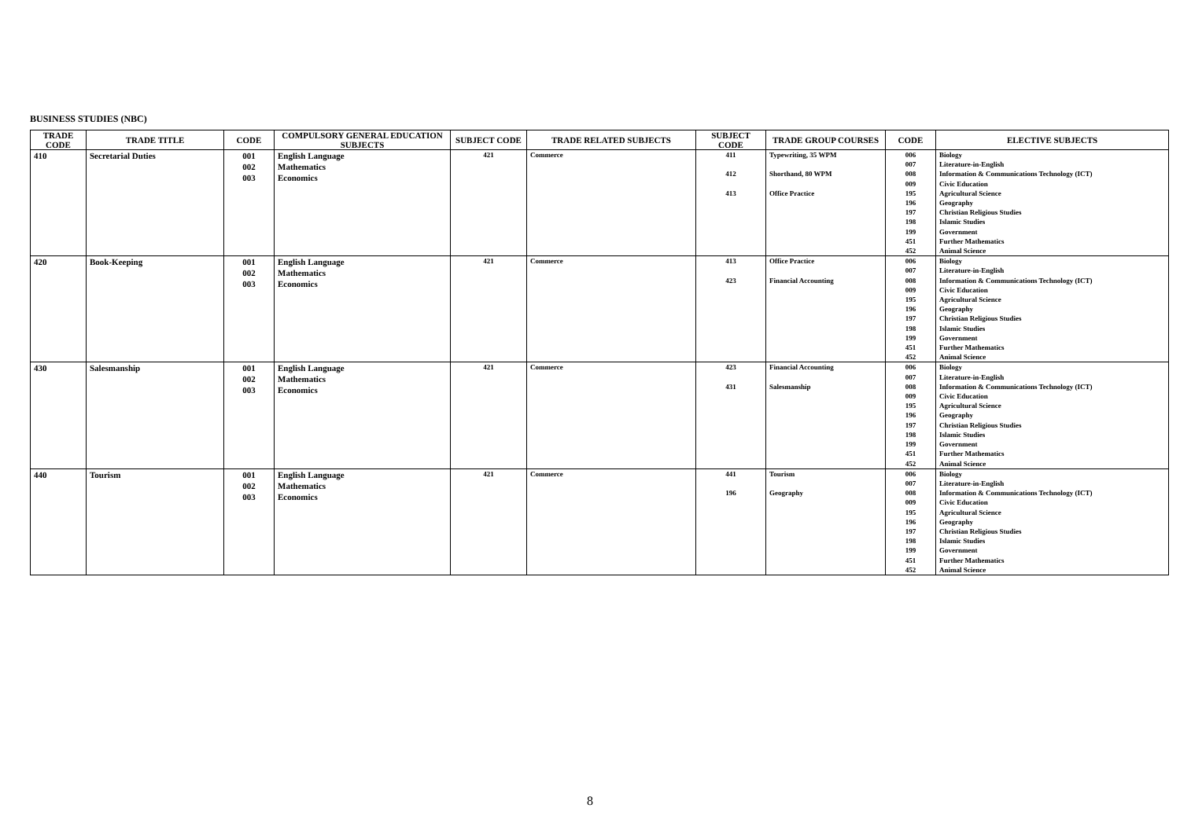BUSINESS STUDIES (NBC)
| TRADE CODE | TRADE TITLE | CODE | COMPULSORY GENERAL EDUCATION SUBJECTS | SUBJECT CODE | TRADE RELATED SUBJECTS | SUBJECT CODE | TRADE GROUP COURSES | CODE | ELECTIVE SUBJECTS |
| --- | --- | --- | --- | --- | --- | --- | --- | --- | --- |
| 410 | Secretarial Duties | 001 002 003 | English Language Mathematics Economics | 421 | Commerce | 411 412 413 | Typewriting, 35 WPM Shorthand, 80 WPM Office Practice | 006 007 008 009 195 196 197 198 199 451 452 | Biology Literature-in-English Information & Communications Technology (ICT) Civic Education Agricultural Science Geography Christian Religious Studies Islamic Studies Government Further Mathematics Animal Science |
| 420 | Book-Keeping | 001 002 003 | English Language Mathematics Economics | 421 | Commerce | 413 423 | Office Practice Financial Accounting | 006 007 008 009 195 196 197 198 199 451 452 | Biology Literature-in-English Information & Communications Technology (ICT) Civic Education Agricultural Science Geography Christian Religious Studies Islamic Studies Government Further Mathematics Animal Science |
| 430 | Salesmanship | 001 002 003 | English Language Mathematics Economics | 421 | Commerce | 423 431 | Financial Accounting Salesmanship | 006 007 008 009 195 196 197 198 199 451 452 | Biology Literature-in-English Information & Communications Technology (ICT) Civic Education Agricultural Science Geography Christian Religious Studies Islamic Studies Government Further Mathematics Animal Science |
| 440 | Tourism | 001 002 003 | English Language Mathematics Economics | 421 | Commerce | 441 196 | Tourism Geography | 006 007 008 009 195 196 197 198 199 451 452 | Biology Literature-in-English Information & Communications Technology (ICT) Civic Education Agricultural Science Geography Christian Religious Studies Islamic Studies Government Further Mathematics Animal Science |
8